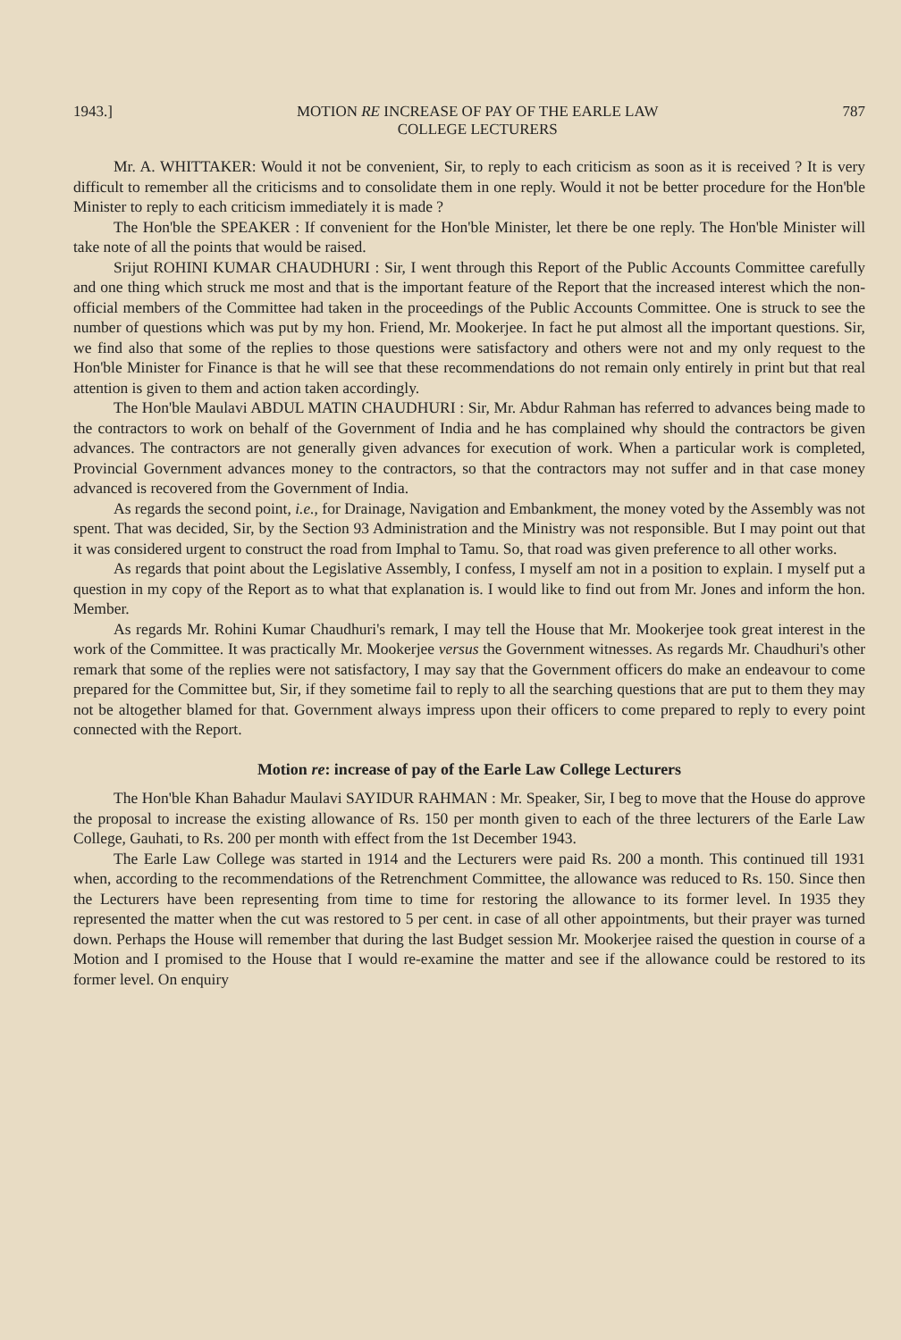1943.] MOTION RE INCREASE OF PAY OF THE EARLE LAW
COLLEGE LECTURERS 787
Mr. A. WHITTAKER: Would it not be convenient, Sir, to reply to each criticism as soon as it is received ? It is very difficult to remember all the criticisms and to consolidate them in one reply. Would it not be better procedure for the Hon'ble Minister to reply to each criticism immediately it is made ?
The Hon'ble the SPEAKER : If convenient for the Hon'ble Minister, let there be one reply. The Hon'ble Minister will take note of all the points that would be raised.
Srijut ROHINI KUMAR CHAUDHURI : Sir, I went through this Report of the Public Accounts Committee carefully and one thing which struck me most and that is the important feature of the Report that the increased interest which the non-official members of the Committee had taken in the proceedings of the Public Accounts Committee. One is struck to see the number of questions which was put by my hon. Friend, Mr. Mookerjee. In fact he put almost all the important questions. Sir, we find also that some of the replies to those questions were satisfactory and others were not and my only request to the Hon'ble Minister for Finance is that he will see that these recommendations do not remain only entirely in print but that real attention is given to them and action taken accordingly.
The Hon'ble Maulavi ABDUL MATIN CHAUDHURI : Sir, Mr. Abdur Rahman has referred to advances being made to the contractors to work on behalf of the Government of India and he has complained why should the contractors be given advances. The contractors are not generally given advances for execution of work. When a particular work is completed, Provincial Government advances money to the contractors, so that the contractors may not suffer and in that case money advanced is recovered from the Government of India.
As regards the second point, i.e., for Drainage, Navigation and Embankment, the money voted by the Assembly was not spent. That was decided, Sir, by the Section 93 Administration and the Ministry was not responsible. But I may point out that it was considered urgent to construct the road from Imphal to Tamu. So, that road was given preference to all other works.
As regards that point about the Legislative Assembly, I confess, I myself am not in a position to explain. I myself put a question in my copy of the Report as to what that explanation is. I would like to find out from Mr. Jones and inform the hon. Member.
As regards Mr. Rohini Kumar Chaudhuri's remark, I may tell the House that Mr. Mookerjee took great interest in the work of the Committee. It was practically Mr. Mookerjee versus the Government witnesses. As regards Mr. Chaudhuri's other remark that some of the replies were not satisfactory, I may say that the Government officers do make an endeavour to come prepared for the Committee but, Sir, if they sometime fail to reply to all the searching questions that are put to them they may not be altogether blamed for that. Government always impress upon their officers to come prepared to reply to every point connected with the Report.
Motion re: increase of pay of the Earle Law College Lecturers
The Hon'ble Khan Bahadur Maulavi SAYIDUR RAHMAN : Mr. Speaker, Sir, I beg to move that the House do approve the proposal to increase the existing allowance of Rs. 150 per month given to each of the three lecturers of the Earle Law College, Gauhati, to Rs. 200 per month with effect from the 1st December 1943.
The Earle Law College was started in 1914 and the Lecturers were paid Rs. 200 a month. This continued till 1931 when, according to the recommendations of the Retrenchment Committee, the allowance was reduced to Rs. 150. Since then the Lecturers have been representing from time to time for restoring the allowance to its former level. In 1935 they represented the matter when the cut was restored to 5 per cent. in case of all other appointments, but their prayer was turned down. Perhaps the House will remember that during the last Budget session Mr. Mookerjee raised the question in course of a Motion and I promised to the House that I would re-examine the matter and see if the allowance could be restored to its former level. On enquiry